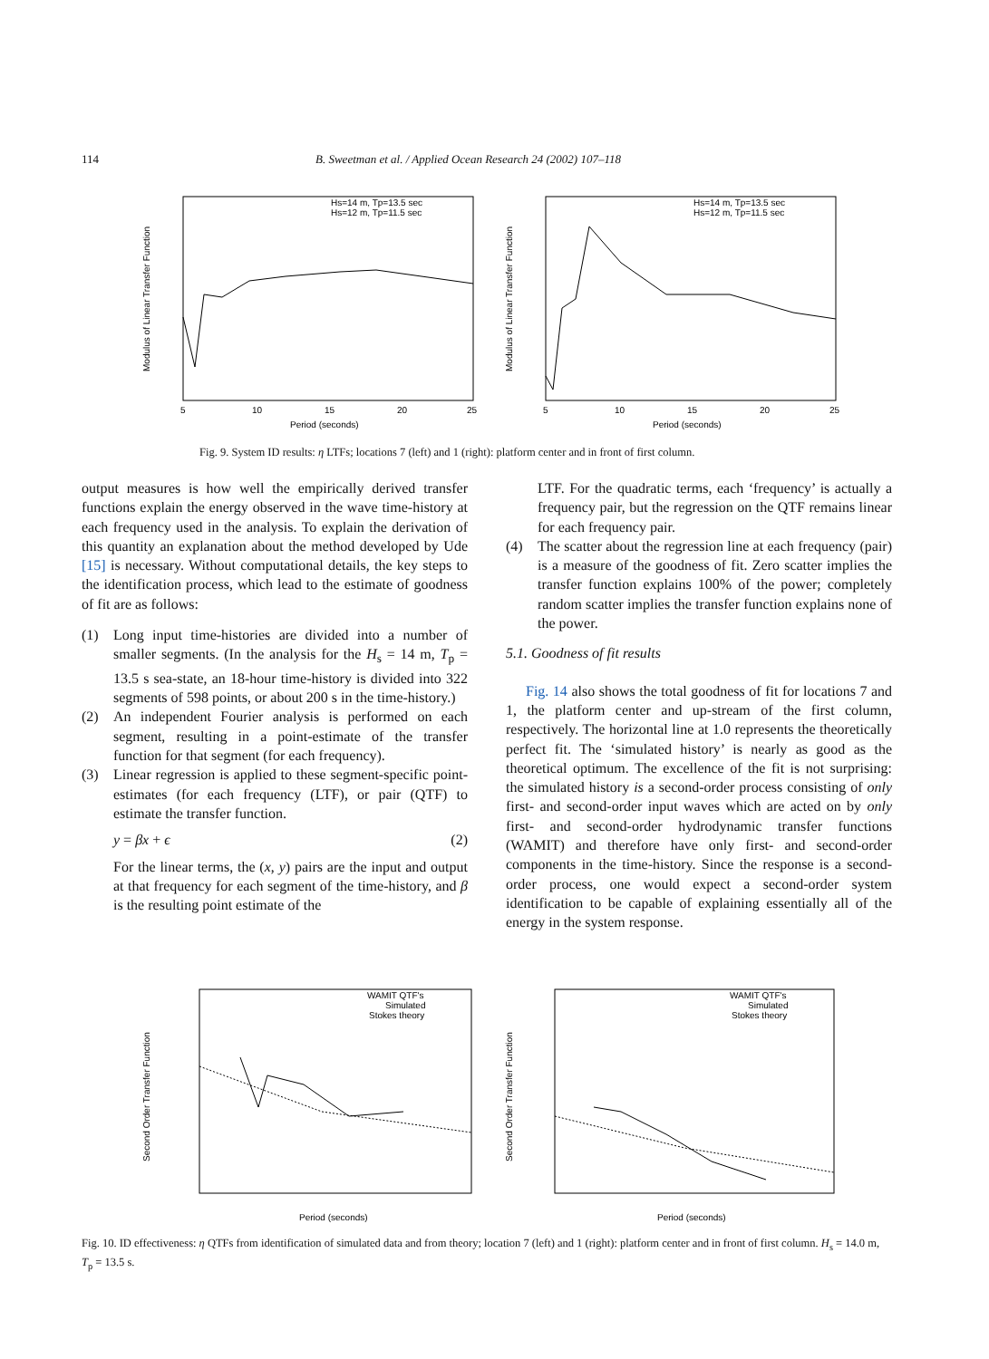114 B. Sweetman et al. / Applied Ocean Research 24 (2002) 107–118
Modulus of Linear Transfer Function
Hs=14 m, Tp=13.5 sec
Hs=12 m, Tp=11.5 sec
Period (seconds)
5
10
15
20
25
Modulus of Linear Transfer Function
Hs=14 m, Tp=13.5 sec
Hs=12 m, Tp=11.5 sec
Period (seconds)
5
10
15
20
25
Fig. 9. System ID results: η LTFs; locations 7 (left) and 1 (right): platform center and in front of first column.
output measures is how well the empirically derived transfer functions explain the energy observed in the wave time-history at each frequency used in the analysis. To explain the derivation of this quantity an explanation about the method developed by Ude [15] is necessary. Without computational details, the key steps to the identification process, which lead to the estimate of goodness of fit are as follows:
(1) Long input time-histories are divided into a number of smaller segments. (In the analysis for the H<sub>s</sub> = 14 m, T<sub>p</sub> = 13.5 s sea-state, an 18-hour time-history is divided into 322 segments of 598 points, or about 200 s in the time-history.)
(2) An independent Fourier analysis is performed on each segment, resulting in a point-estimate of the transfer function for that segment (for each frequency).
(3) Linear regression is applied to these segment-specific point-estimates (for each frequency (LTF), or pair (QTF) to estimate the transfer function.
y = βx + ϵ (2)
For the linear terms, the (x, y) pairs are the input and output at that frequency for each segment of the time-history, and β is the resulting point estimate of the
LTF. For the quadratic terms, each ‘frequency’ is actually a frequency pair, but the regression on the QTF remains linear for each frequency pair.
(4) The scatter about the regression line at each frequency (pair) is a measure of the goodness of fit. Zero scatter implies the transfer function explains 100% of the power; completely random scatter implies the transfer function explains none of the power.
5.1. Goodness of fit results
Fig. 14 also shows the total goodness of fit for locations 7 and 1, the platform center and up-stream of the first column, respectively. The horizontal line at 1.0 represents the theoretically perfect fit. The ‘simulated history’ is nearly as good as the theoretical optimum. The excellence of the fit is not surprising: the simulated history is a second-order process consisting of only first- and second-order input waves which are acted on by only first- and second-order hydrodynamic transfer functions (WAMIT) and therefore have only first- and second-order components in the time-history. Since the response is a second-order process, one would expect a second-order system identification to be capable of explaining essentially all of the energy in the system response.
Second Order Transfer Function
WAMIT QTF's
Simulated
Stokes theory
Period (seconds)
Second Order Transfer Function
WAMIT QTF's
Simulated
Stokes theory
Period (seconds)
Fig. 10. ID effectiveness: η QTFs from identification of simulated data and from theory; location 7 (left) and 1 (right): platform center and in front of first column. H<sub>s</sub> = 14.0 m, T<sub>p</sub> = 13.5 s.